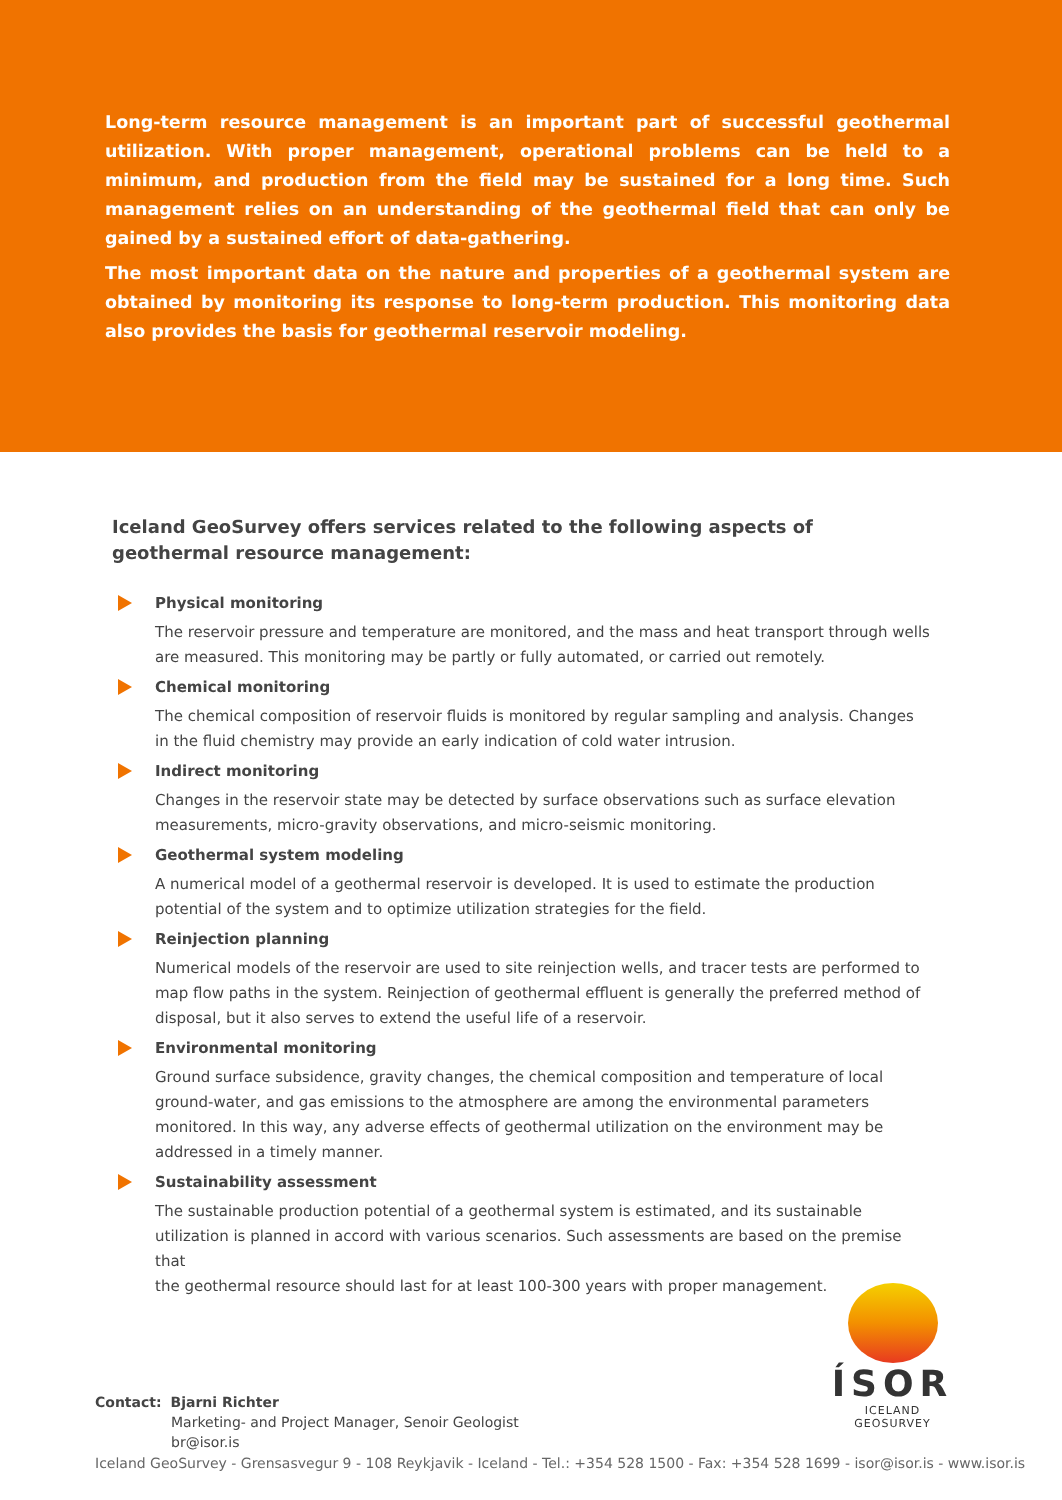Long-term resource management is an important part of successful geothermal utilization. With proper management, operational problems can be held to a minimum, and production from the field may be sustained for a long time. Such management relies on an understanding of the geothermal field that can only be gained by a sustained effort of data-gathering.
The most important data on the nature and properties of a geothermal system are obtained by monitoring its response to long-term production. This monitoring data also provides the basis for geothermal reservoir modeling.
Iceland GeoSurvey offers services related to the following aspects of geothermal resource management:
Physical monitoring
The reservoir pressure and temperature are monitored, and the mass and heat transport through wells are measured. This monitoring may be partly or fully automated, or carried out remotely.
Chemical monitoring
The chemical composition of reservoir fluids is monitored by regular sampling and analysis. Changes in the fluid chemistry may provide an early indication of cold water intrusion.
Indirect monitoring
Changes in the reservoir state may be detected by surface observations such as surface elevation measurements, micro-gravity observations, and micro-seismic monitoring.
Geothermal system modeling
A numerical model of a geothermal reservoir is developed. It is used to estimate the production potential of the system and to optimize utilization strategies for the field.
Reinjection planning
Numerical models of the reservoir are used to site reinjection wells, and tracer tests are performed to map flow paths in the system. Reinjection of geothermal effluent is generally the preferred method of disposal, but it also serves to extend the useful life of a reservoir.
Environmental monitoring
Ground surface subsidence, gravity changes, the chemical composition and temperature of local ground-water, and gas emissions to the atmosphere are among the environmental parameters monitored. In this way, any adverse effects of geothermal utilization on the environment may be addressed in a timely manner.
Sustainability assessment
The sustainable production potential of a geothermal system is estimated, and its sustainable utilization is planned in accord with various scenarios. Such assessments are based on the premise that
the geothermal resource should last for at least 100-300 years with proper management.
ÍSOR
ICELAND GEOSURVEY
Contact: Bjarni Richter
Marketing- and Project Manager, Senoir Geologist
br@isor.is
Iceland GeoSurvey - Grensasvegur 9 - 108 Reykjavik - Iceland - Tel.: +354 528 1500 - Fax: +354 528 1699 - isor@isor.is - www.isor.is